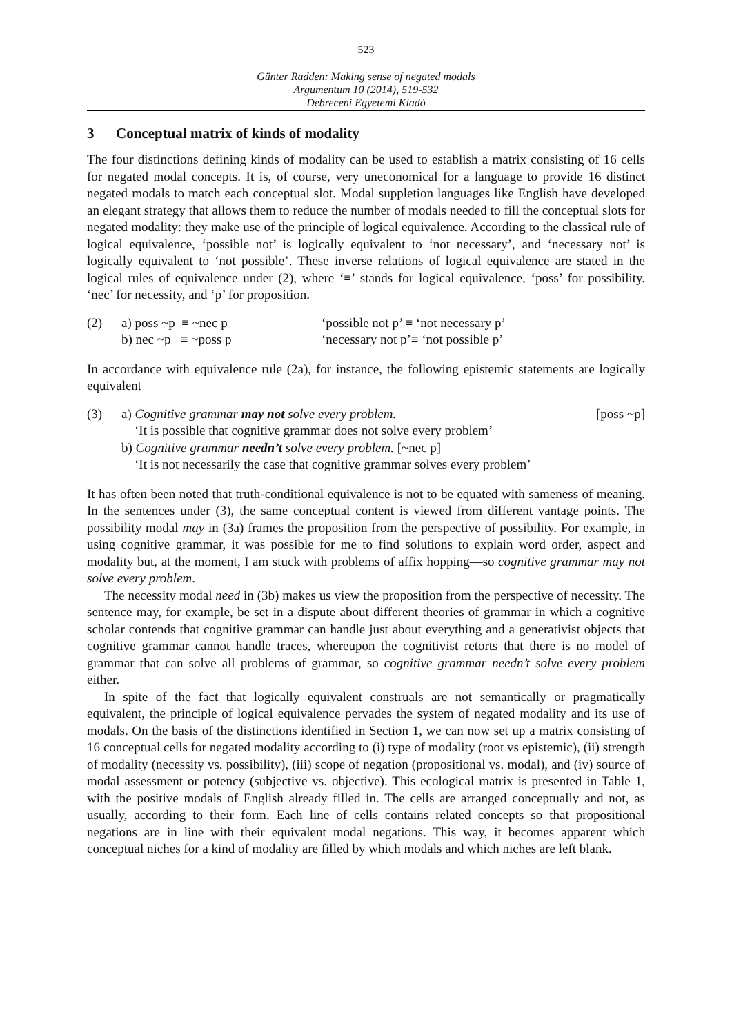523
Günter Radden: Making sense of negated modals
Argumentum 10 (2014), 519-532
Debreceni Egyetemi Kiadó
3 Conceptual matrix of kinds of modality
The four distinctions defining kinds of modality can be used to establish a matrix consisting of 16 cells for negated modal concepts. It is, of course, very uneconomical for a language to provide 16 distinct negated modals to match each conceptual slot. Modal suppletion languages like English have developed an elegant strategy that allows them to reduce the number of modals needed to fill the conceptual slots for negated modality: they make use of the principle of logical equivalence. According to the classical rule of logical equivalence, ‘possible not’ is logically equivalent to ‘not necessary’, and ‘necessary not’ is logically equivalent to ‘not possible’. These inverse relations of logical equivalence are stated in the logical rules of equivalence under (2), where ‘≡’ stands for logical equivalence, ‘poss’ for possibility. ‘nec’ for necessity, and ‘p’ for proposition.
| (2) | a) poss ~p ≡ ~nec p | ‘possible not p’ ≡ ‘not necessary p’ |
| | b) nec ~p ≡ ~poss p | ‘necessary not p’≡ ‘not possible p’ |
In accordance with equivalence rule (2a), for instance, the following epistemic statements are logically equivalent
| (3) | a) Cognitive grammar may not solve every problem. | [poss ~p] |
| | ‘It is possible that cognitive grammar does not solve every problem’ | |
| | b) Cognitive grammar needn’t solve every problem. [~nec p] | |
| | ‘It is not necessarily the case that cognitive grammar solves every problem’ | |
It has often been noted that truth-conditional equivalence is not to be equated with sameness of meaning. In the sentences under (3), the same conceptual content is viewed from different vantage points. The possibility modal may in (3a) frames the proposition from the perspective of possibility. For example, in using cognitive grammar, it was possible for me to find solutions to explain word order, aspect and modality but, at the moment, I am stuck with problems of affix hopping—so cognitive grammar may not solve every problem.
The necessity modal need in (3b) makes us view the proposition from the perspective of necessity. The sentence may, for example, be set in a dispute about different theories of grammar in which a cognitive scholar contends that cognitive grammar can handle just about everything and a generativist objects that cognitive grammar cannot handle traces, whereupon the cognitivist retorts that there is no model of grammar that can solve all problems of grammar, so cognitive grammar needn’t solve every problem either.
In spite of the fact that logically equivalent construals are not semantically or pragmatically equivalent, the principle of logical equivalence pervades the system of negated modality and its use of modals. On the basis of the distinctions identified in Section 1, we can now set up a matrix consisting of 16 conceptual cells for negated modality according to (i) type of modality (root vs epistemic), (ii) strength of modality (necessity vs. possibility), (iii) scope of negation (propositional vs. modal), and (iv) source of modal assessment or potency (subjective vs. objective). This ecological matrix is presented in Table 1, with the positive modals of English already filled in. The cells are arranged conceptually and not, as usually, according to their form. Each line of cells contains related concepts so that propositional negations are in line with their equivalent modal negations. This way, it becomes apparent which conceptual niches for a kind of modality are filled by which modals and which niches are left blank.